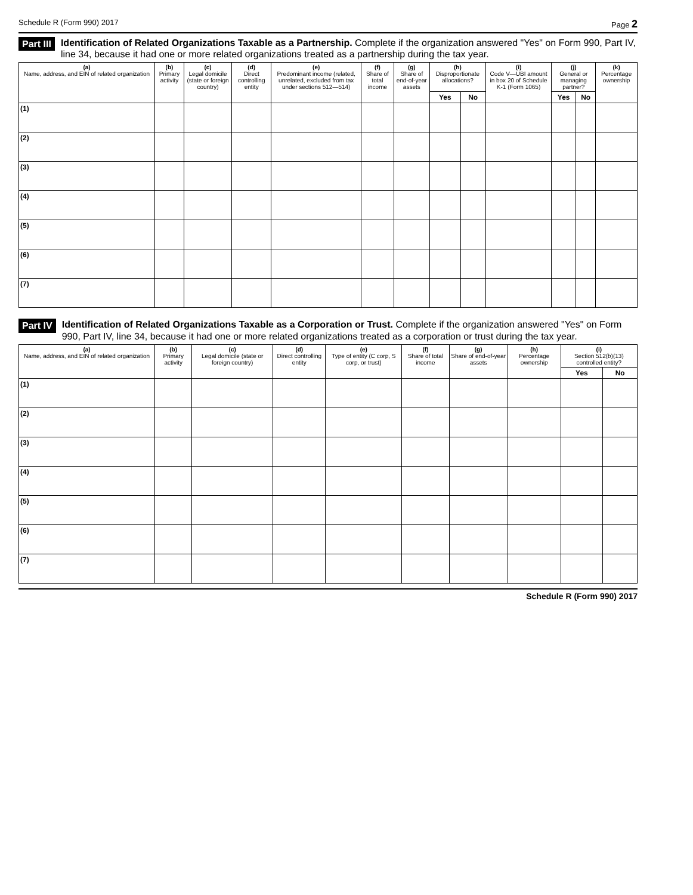Schedule R (Form 990) 2017 Page 2
Part III Identification of Related Organizations Taxable as a Partnership. Complete if the organization answered "Yes" on Form 990, Part IV, line 34, because it had one or more related organizations treated as a partnership during the tax year.
| (a) Name, address, and EIN of related organization | (b) Primary activity | (c) Legal domicile (state or foreign country) | (d) Direct controlling entity | (e) Predominant income (related, unrelated, excluded from tax under sections 512—514) | (f) Share of total income | (g) Share of end-of-year assets | (h) Disproportionate allocations? | | (i) Code V—UBI amount in box 20 of Schedule K-1 (Form 1065) | (j) General or managing partner? | | (k) Percentage ownership |
| --- | --- | --- | --- | --- | --- | --- | --- | --- | --- | --- | --- | --- |
| | | | | | | | Yes | No | | Yes | No | |
| (1) | | | | | | | | | | | | |
| (2) | | | | | | | | | | | | |
| (3) | | | | | | | | | | | | |
| (4) | | | | | | | | | | | | |
| (5) | | | | | | | | | | | | |
| (6) | | | | | | | | | | | | |
| (7) | | | | | | | | | | | | |
Part IV Identification of Related Organizations Taxable as a Corporation or Trust. Complete if the organization answered "Yes" on Form 990, Part IV, line 34, because it had one or more related organizations treated as a corporation or trust during the tax year.
| (a) Name, address, and EIN of related organization | (b) Primary activity | (c) Legal domicile (state or foreign country) | (d) Direct controlling entity | (e) Type of entity (C corp, S corp, or trust) | (f) Share of total income | (g) Share of end-of-year assets | (h) Percentage ownership | (i) Section 512(b)(13) controlled entity? | |
| --- | --- | --- | --- | --- | --- | --- | --- | --- | --- |
| | | | | | | | | Yes | No |
| (1) | | | | | | | | | |
| (2) | | | | | | | | | |
| (3) | | | | | | | | | |
| (4) | | | | | | | | | |
| (5) | | | | | | | | | |
| (6) | | | | | | | | | |
| (7) | | | | | | | | | |
Schedule R (Form 990) 2017